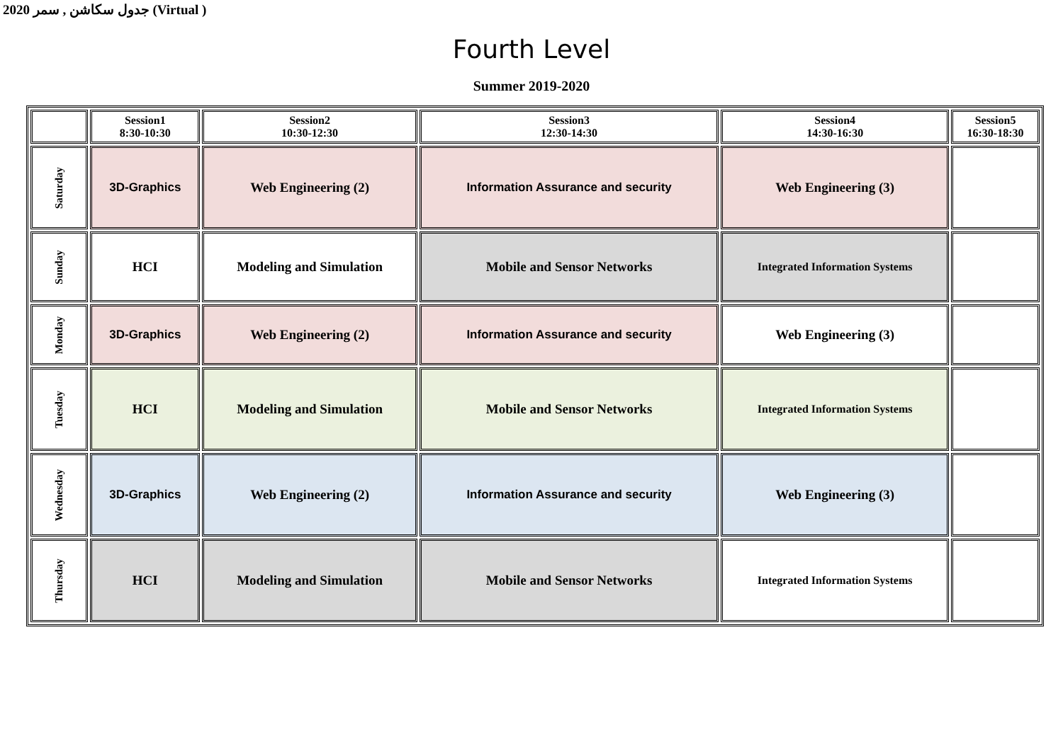2020 جدول سكاشن , سمر (Virtual )
Fourth Level
Summer 2019-2020
| | Session1 8:30-10:30 | Session2 10:30-12:30 | Session3 12:30-14:30 | Session4 14:30-16:30 | Session5 16:30-18:30 |
| --- | --- | --- | --- | --- | --- |
| Saturday | 3D-Graphics | Web Engineering (2) | Information Assurance and security | Web Engineering (3) | |
| Sunday | HCI | Modeling and Simulation | Mobile and Sensor Networks | Integrated Information Systems | |
| Monday | 3D-Graphics | Web Engineering (2) | Information Assurance and security | Web Engineering (3) | |
| Tuesday | HCI | Modeling and Simulation | Mobile and Sensor Networks | Integrated Information Systems | |
| Wednesday | 3D-Graphics | Web Engineering (2) | Information Assurance and security | Web Engineering (3) | |
| Thursday | HCI | Modeling and Simulation | Mobile and Sensor Networks | Integrated Information Systems | |